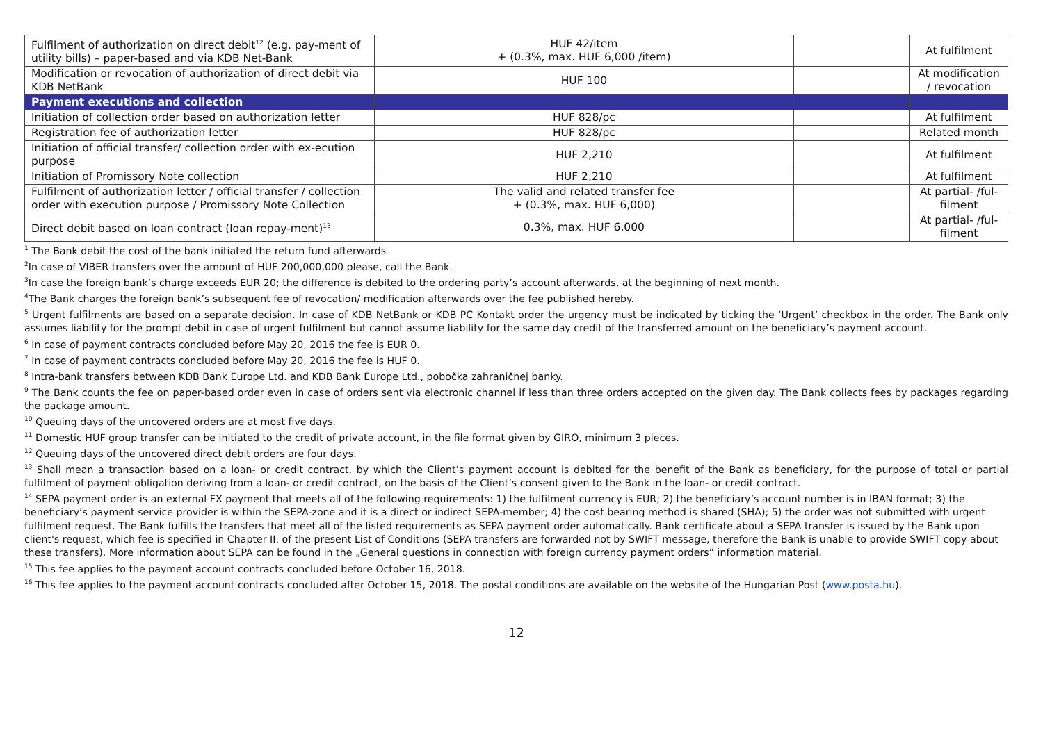| Fulfilment of authorization on direct debit<sup>12</sup> (e.g. pay-ment of utility bills) – paper-based and via KDB Net-Bank | HUF 42/item + (0.3%, max. HUF 6,000 /item) | | At fulfilment |
| Modification or revocation of authorization of direct debit via KDB NetBank | HUF 100 | | At modification / revocation |
| Payment executions and collection | | | |
| Initiation of collection order based on authorization letter | HUF 828/pc | | At fulfilment |
| Registration fee of authorization letter | HUF 828/pc | | Related month |
| Initiation of official transfer/ collection order with ex-ecution purpose | HUF 2,210 | | At fulfilment |
| Initiation of Promissory Note collection | HUF 2,210 | | At fulfilment |
| Fulfilment of authorization letter / official transfer / collection order with execution purpose / Promissory Note Collection | The valid and related transfer fee + (0.3%, max. HUF 6,000) | | At partial- /ful-filment |
| Direct debit based on loan contract (loan repay-ment)<sup>13</sup> | 0.3%, max. HUF 6,000 | | At partial- /ful-filment |
<sup>1</sup> The Bank debit the cost of the bank initiated the return fund afterwards
<sup>2</sup> In case of VIBER transfers over the amount of HUF 200,000,000 please, call the Bank.
<sup>3</sup> In case the foreign bank’s charge exceeds EUR 20; the difference is debited to the ordering party’s account afterwards, at the beginning of next month.
<sup>4</sup> The Bank charges the foreign bank’s subsequent fee of revocation/ modification afterwards over the fee published hereby.
<sup>5</sup> Urgent fulfilments are based on a separate decision. In case of KDB NetBank or KDB PC Kontakt order the urgency must be indicated by ticking the ‘Urgent’ checkbox in the order. The Bank only assumes liability for the prompt debit in case of urgent fulfilment but cannot assume liability for the same day credit of the transferred amount on the beneficiary’s payment account.
<sup>6</sup> In case of payment contracts concluded before May 20, 2016 the fee is EUR 0.
<sup>7</sup> In case of payment contracts concluded before May 20, 2016 the fee is HUF 0.
<sup>8</sup> Intra-bank transfers between KDB Bank Europe Ltd. and KDB Bank Europe Ltd., pobočka zahraničnej banky.
<sup>9</sup> The Bank counts the fee on paper-based order even in case of orders sent via electronic channel if less than three orders accepted on the given day. The Bank collects fees by packages regarding the package amount.
<sup>10</sup> Queuing days of the uncovered orders are at most five days.
<sup>11</sup> Domestic HUF group transfer can be initiated to the credit of private account, in the file format given by GIRO, minimum 3 pieces.
<sup>12</sup> Queuing days of the uncovered direct debit orders are four days.
<sup>13</sup> Shall mean a transaction based on a loan- or credit contract, by which the Client’s payment account is debited for the benefit of the Bank as beneficiary, for the purpose of total or partial fulfilment of payment obligation deriving from a loan- or credit contract, on the basis of the Client’s consent given to the Bank in the loan- or credit contract.
<sup>14</sup> SEPA payment order is an external FX payment that meets all of the following requirements: 1) the fulfilment currency is EUR; 2) the beneficiary’s account number is in IBAN format; 3) the beneficiary’s payment service provider is within the SEPA-zone and it is a direct or indirect SEPA-member; 4) the cost bearing method is shared (SHA); 5) the order was not submitted with urgent fulfilment request. The Bank fulfills the transfers that meet all of the listed requirements as SEPA payment order automatically. Bank certificate about a SEPA transfer is issued by the Bank upon client's request, which fee is specified in Chapter II. of the present List of Conditions (SEPA transfers are forwarded not by SWIFT message, therefore the Bank is unable to provide SWIFT copy about these transfers). More information about SEPA can be found in the „General questions in connection with foreign currency payment orders” information material.
<sup>15</sup> This fee applies to the payment account contracts concluded before October 16, 2018.
<sup>16</sup> This fee applies to the payment account contracts concluded after October 15, 2018. The postal conditions are available on the website of the Hungarian Post (www.posta.hu).
12